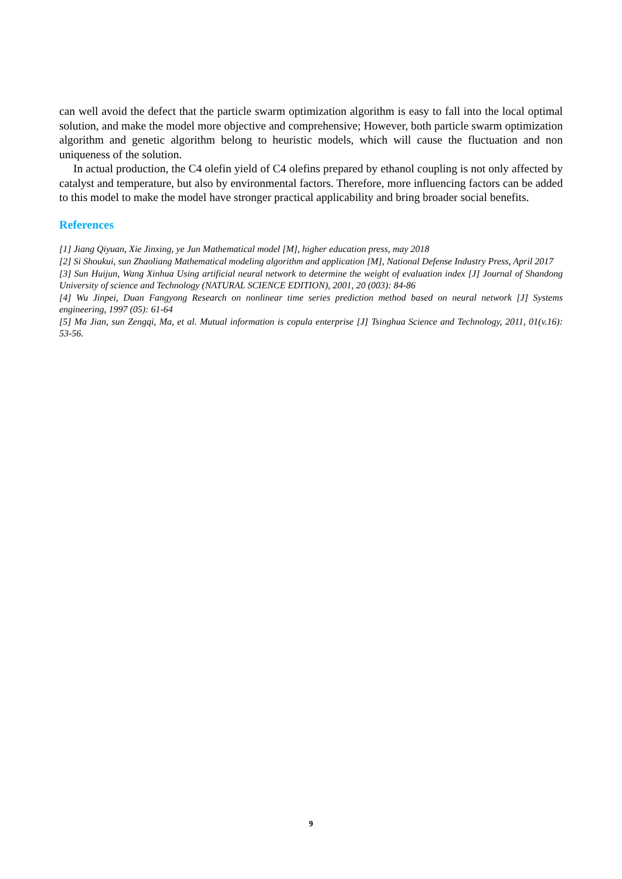can well avoid the defect that the particle swarm optimization algorithm is easy to fall into the local optimal solution, and make the model more objective and comprehensive; However, both particle swarm optimization algorithm and genetic algorithm belong to heuristic models, which will cause the fluctuation and non uniqueness of the solution.
In actual production, the C4 olefin yield of C4 olefins prepared by ethanol coupling is not only affected by catalyst and temperature, but also by environmental factors. Therefore, more influencing factors can be added to this model to make the model have stronger practical applicability and bring broader social benefits.
References
[1] Jiang Qiyuan, Xie Jinxing, ye Jun Mathematical model [M], higher education press, may 2018
[2] Si Shoukui, sun Zhaoliang Mathematical modeling algorithm and application [M], National Defense Industry Press, April 2017
[3] Sun Huijun, Wang Xinhua Using artificial neural network to determine the weight of evaluation index [J] Journal of Shandong University of science and Technology (NATURAL SCIENCE EDITION), 2001, 20 (003): 84-86
[4] Wu Jinpei, Duan Fangyong Research on nonlinear time series prediction method based on neural network [J] Systems engineering, 1997 (05): 61-64
[5] Ma Jian, sun Zengqi, Ma, et al. Mutual information is copula enterprise [J] Tsinghua Science and Technology, 2011, 01(v.16): 53-56.
9